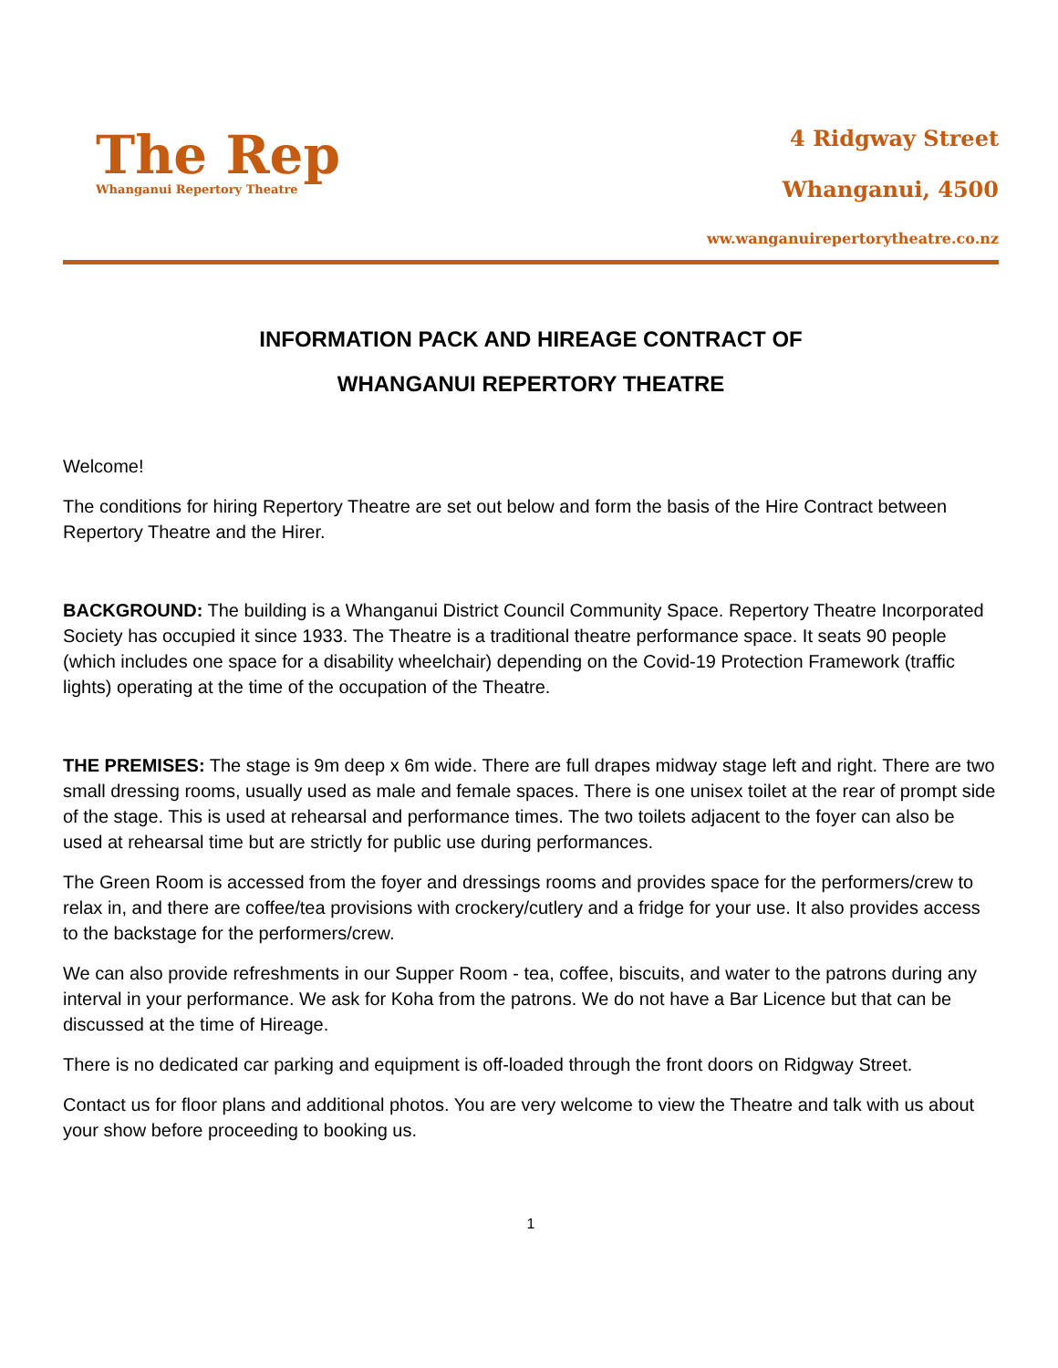The Rep
Whanganui Repertory Theatre
4 Ridgway Street
Whanganui, 4500
ww.wanganuirepertorytheatre.co.nz
INFORMATION PACK AND HIREAGE CONTRACT OF
WHANGANUI REPERTORY THEATRE
Welcome!
The conditions for hiring Repertory Theatre are set out below and form the basis of the Hire Contract between Repertory Theatre and the Hirer.
BACKGROUND: The building is a Whanganui District Council Community Space. Repertory Theatre Incorporated Society has occupied it since 1933. The Theatre is a traditional theatre performance space. It seats 90 people (which includes one space for a disability wheelchair) depending on the Covid-19 Protection Framework (traffic lights) operating at the time of the occupation of the Theatre.
THE PREMISES: The stage is 9m deep x 6m wide. There are full drapes midway stage left and right. There are two small dressing rooms, usually used as male and female spaces. There is one unisex toilet at the rear of prompt side of the stage. This is used at rehearsal and performance times. The two toilets adjacent to the foyer can also be used at rehearsal time but are strictly for public use during performances.
The Green Room is accessed from the foyer and dressings rooms and provides space for the performers/crew to relax in, and there are coffee/tea provisions with crockery/cutlery and a fridge for your use. It also provides access to the backstage for the performers/crew.
We can also provide refreshments in our Supper Room - tea, coffee, biscuits, and water to the patrons during any interval in your performance. We ask for Koha from the patrons. We do not have a Bar Licence but that can be discussed at the time of Hireage.
There is no dedicated car parking and equipment is off-loaded through the front doors on Ridgway Street.
Contact us for floor plans and additional photos. You are very welcome to view the Theatre and talk with us about your show before proceeding to booking us.
1